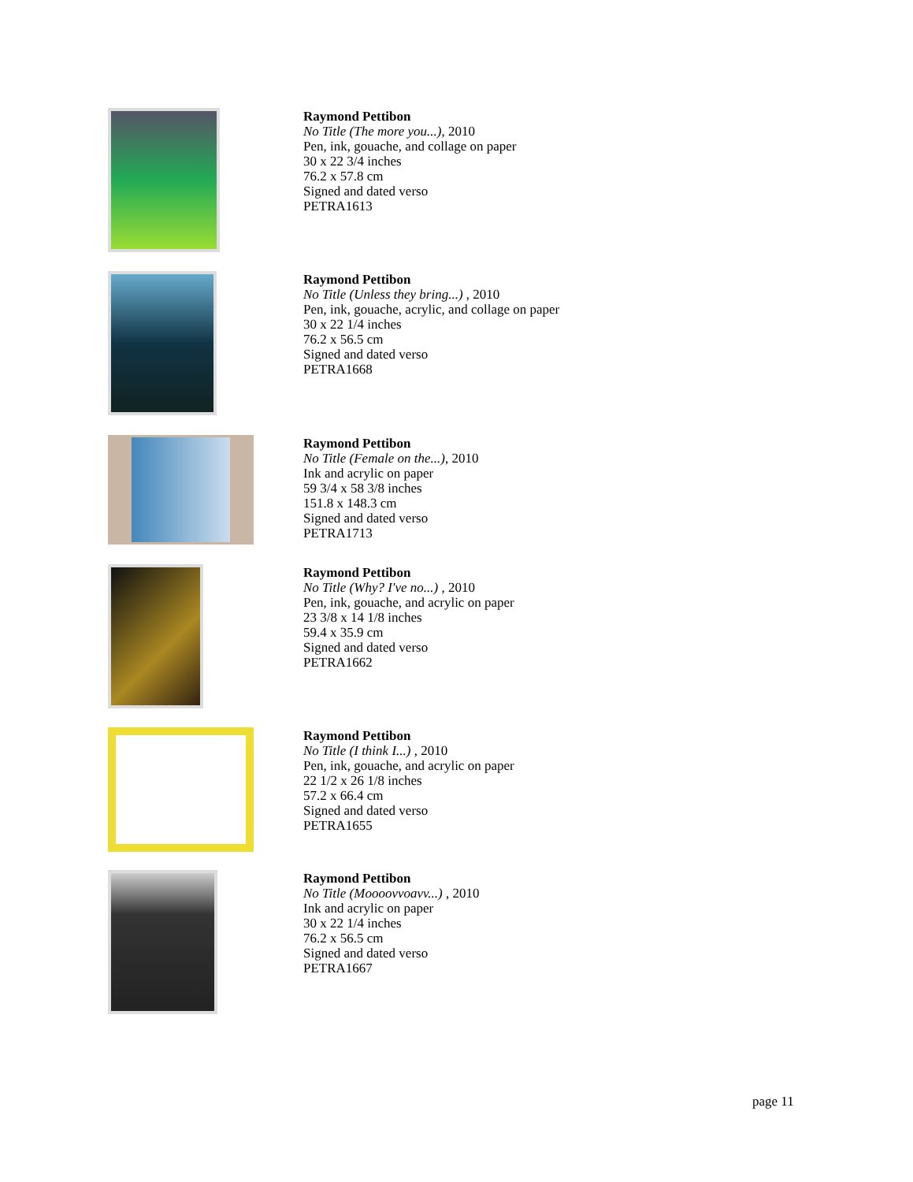Raymond Pettibon
No Title (The more you...), 2010
Pen, ink, gouache, and collage on paper
30 x 22 3/4 inches
76.2 x 57.8 cm
Signed and dated verso
PETRA1613
Raymond Pettibon
No Title (Unless they bring...) , 2010
Pen, ink, gouache, acrylic, and collage on paper
30 x 22 1/4 inches
76.2 x 56.5 cm
Signed and dated verso
PETRA1668
Raymond Pettibon
No Title (Female on the...), 2010
Ink and acrylic on paper
59 3/4 x 58 3/8 inches
151.8 x 148.3 cm
Signed and dated verso
PETRA1713
Raymond Pettibon
No Title (Why? I've no...) , 2010
Pen, ink, gouache, and acrylic on paper
23 3/8 x 14 1/8 inches
59.4 x 35.9 cm
Signed and dated verso
PETRA1662
Raymond Pettibon
No Title (I think I...) , 2010
Pen, ink, gouache, and acrylic on paper
22 1/2 x 26 1/8 inches
57.2 x 66.4 cm
Signed and dated verso
PETRA1655
Raymond Pettibon
No Title (Moooovvoavv...) , 2010
Ink and acrylic on paper
30 x 22 1/4 inches
76.2 x 56.5 cm
Signed and dated verso
PETRA1667
page 11